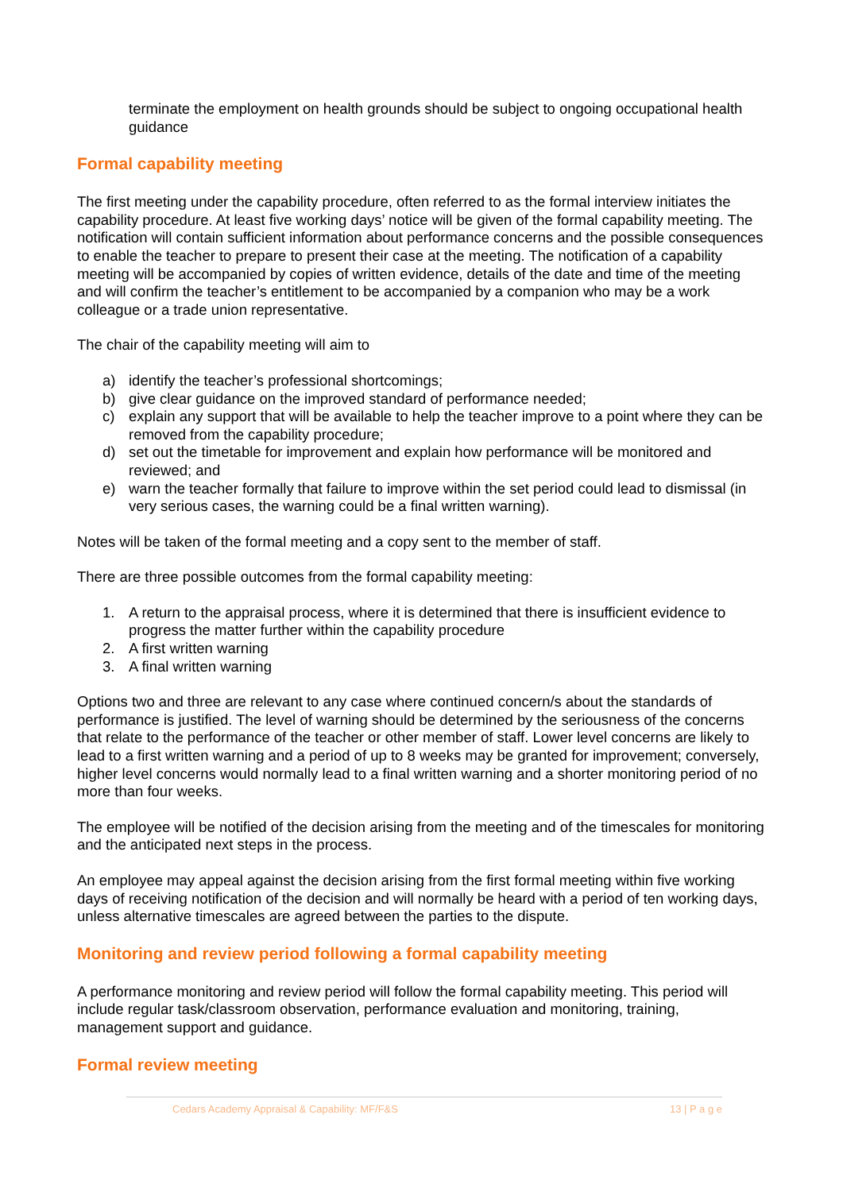terminate the employment on health grounds should be subject to ongoing occupational health guidance
Formal capability meeting
The first meeting under the capability procedure, often referred to as the formal interview initiates the capability procedure. At least five working days’ notice will be given of the formal capability meeting. The notification will contain sufficient information about performance concerns and the possible consequences to enable the teacher to prepare to present their case at the meeting. The notification of a capability meeting will be accompanied by copies of written evidence, details of the date and time of the meeting and will confirm the teacher’s entitlement to be accompanied by a companion who may be a work colleague or a trade union representative.
The chair of the capability meeting will aim to
a) identify the teacher’s professional shortcomings;
b) give clear guidance on the improved standard of performance needed;
c) explain any support that will be available to help the teacher improve to a point where they can be removed from the capability procedure;
d) set out the timetable for improvement and explain how performance will be monitored and reviewed; and
e) warn the teacher formally that failure to improve within the set period could lead to dismissal (in very serious cases, the warning could be a final written warning).
Notes will be taken of the formal meeting and a copy sent to the member of staff.
There are three possible outcomes from the formal capability meeting:
1. A return to the appraisal process, where it is determined that there is insufficient evidence to progress the matter further within the capability procedure
2. A first written warning
3. A final written warning
Options two and three are relevant to any case where continued concern/s about the standards of performance is justified. The level of warning should be determined by the seriousness of the concerns that relate to the performance of the teacher or other member of staff. Lower level concerns are likely to lead to a first written warning and a period of up to 8 weeks may be granted for improvement; conversely, higher level concerns would normally lead to a final written warning and a shorter monitoring period of no more than four weeks.
The employee will be notified of the decision arising from the meeting and of the timescales for monitoring and the anticipated next steps in the process.
An employee may appeal against the decision arising from the first formal meeting within five working days of receiving notification of the decision and will normally be heard with a period of ten working days, unless alternative timescales are agreed between the parties to the dispute.
Monitoring and review period following a formal capability meeting
A performance monitoring and review period will follow the formal capability meeting. This period will include regular task/classroom observation, performance evaluation and monitoring, training, management support and guidance.
Formal review meeting
Cedars Academy Appraisal & Capability: MF/F&S 13 | P a g e